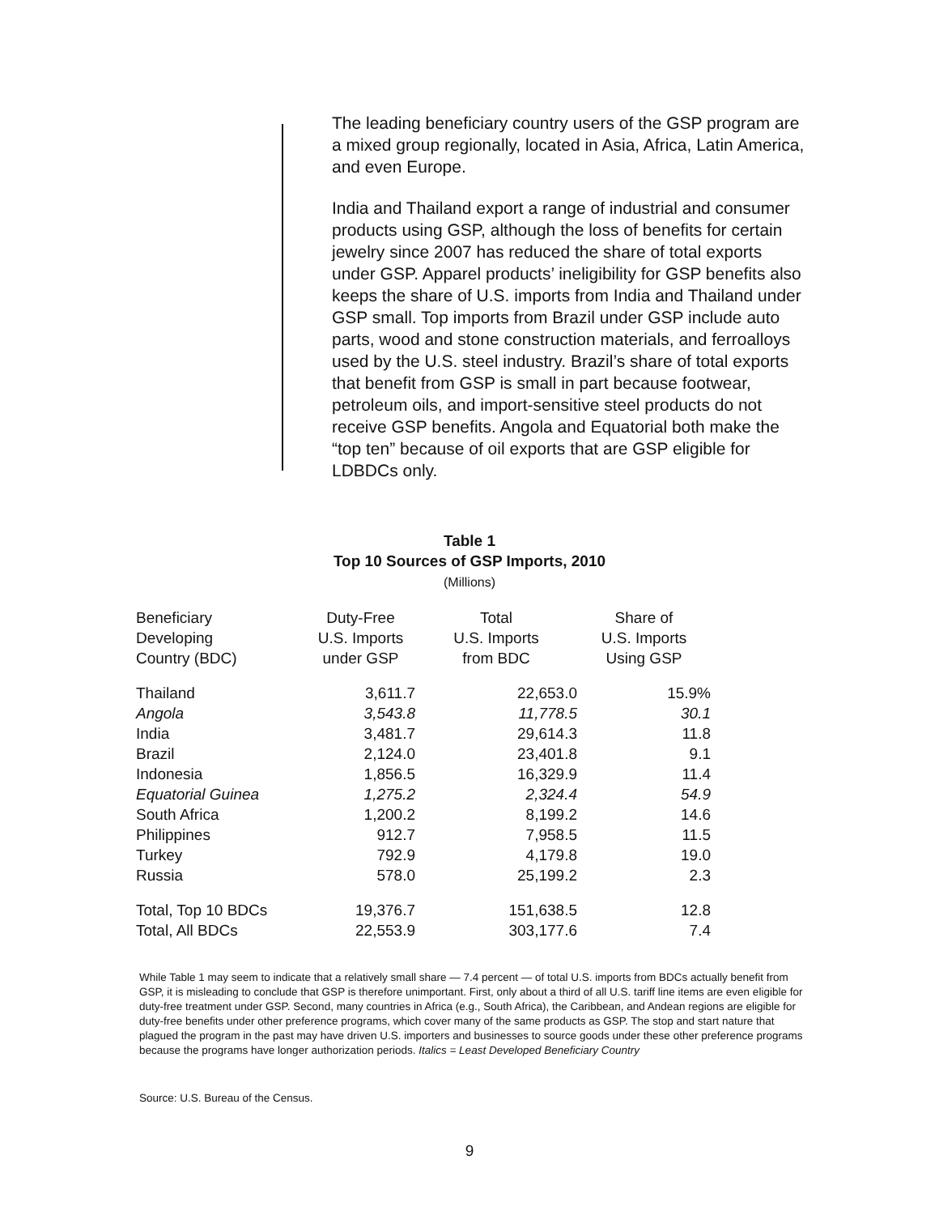The leading beneficiary country users of the GSP program are a mixed group regionally, located in Asia, Africa, Latin America, and even Europe.
India and Thailand export a range of industrial and consumer products using GSP, although the loss of benefits for certain jewelry since 2007 has reduced the share of total exports under GSP. Apparel products’ ineligibility for GSP benefits also keeps the share of U.S. imports from India and Thailand under GSP small. Top imports from Brazil under GSP include auto parts, wood and stone construction materials, and ferroalloys used by the U.S. steel industry. Brazil’s share of total exports that benefit from GSP is small in part because footwear, petroleum oils, and import-sensitive steel products do not receive GSP benefits. Angola and Equatorial both make the “top ten” because of oil exports that are GSP eligible for LDBDCs only.
Table 1
Top 10 Sources of GSP Imports, 2010
(Millions)
| Beneficiary Developing Country (BDC) | Duty-Free U.S. Imports under GSP | Total U.S. Imports from BDC | Share of U.S. Imports Using GSP |
| --- | --- | --- | --- |
| Thailand | 3,611.7 | 22,653.0 | 15.9% |
| Angola | 3,543.8 | 11,778.5 | 30.1 |
| India | 3,481.7 | 29,614.3 | 11.8 |
| Brazil | 2,124.0 | 23,401.8 | 9.1 |
| Indonesia | 1,856.5 | 16,329.9 | 11.4 |
| Equatorial Guinea | 1,275.2 | 2,324.4 | 54.9 |
| South Africa | 1,200.2 | 8,199.2 | 14.6 |
| Philippines | 912.7 | 7,958.5 | 11.5 |
| Turkey | 792.9 | 4,179.8 | 19.0 |
| Russia | 578.0 | 25,199.2 | 2.3 |
| Total, Top 10 BDCs | 19,376.7 | 151,638.5 | 12.8 |
| Total, All BDCs | 22,553.9 | 303,177.6 | 7.4 |
While Table 1 may seem to indicate that a relatively small share — 7.4 percent — of total U.S. imports from BDCs actually benefit from GSP, it is misleading to conclude that GSP is therefore unimportant. First, only about a third of all U.S. tariff line items are even eligible for duty-free treatment under GSP. Second, many countries in Africa (e.g., South Africa), the Caribbean, and Andean regions are eligible for duty-free benefits under other preference programs, which cover many of the same products as GSP. The stop and start nature that plagued the program in the past may have driven U.S. importers and businesses to source goods under these other preference programs because the programs have longer authorization periods. Italics = Least Developed Beneficiary Country
Source: U.S. Bureau of the Census.
9